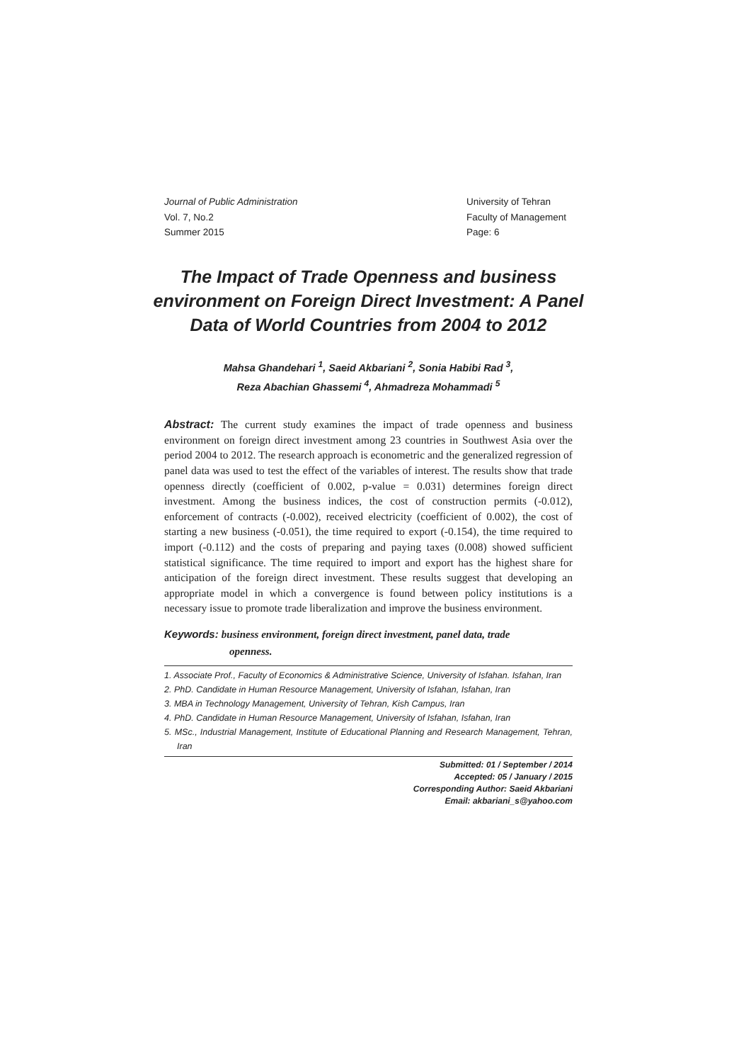Journal of Public Administration
Vol. 7, No.2
Summer 2015
University of Tehran
Faculty of Management
Page: 6
The Impact of Trade Openness and business environment on Foreign Direct Investment: A Panel Data of World Countries from 2004 to 2012
Mahsa Ghandehari <sup>1</sup>, Saeid Akbariani <sup>2</sup>, Sonia Habibi Rad <sup>3</sup>,
Reza Abachian Ghassemi <sup>4</sup>, Ahmadreza Mohammadi <sup>5</sup>
Abstract: The current study examines the impact of trade openness and business environment on foreign direct investment among 23 countries in Southwest Asia over the period 2004 to 2012. The research approach is econometric and the generalized regression of panel data was used to test the effect of the variables of interest. The results show that trade openness directly (coefficient of 0.002, p-value = 0.031) determines foreign direct investment. Among the business indices, the cost of construction permits (-0.012), enforcement of contracts (-0.002), received electricity (coefficient of 0.002), the cost of starting a new business (-0.051), the time required to export (-0.154), the time required to import (-0.112) and the costs of preparing and paying taxes (0.008) showed sufficient statistical significance. The time required to import and export has the highest share for anticipation of the foreign direct investment. These results suggest that developing an appropriate model in which a convergence is found between policy institutions is a necessary issue to promote trade liberalization and improve the business environment.
Keywords: business environment, foreign direct investment, panel data, trade
openness.
1. Associate Prof., Faculty of Economics & Administrative Science, University of Isfahan. Isfahan, Iran
2. PhD. Candidate in Human Resource Management, University of Isfahan, Isfahan, Iran
3. MBA in Technology Management, University of Tehran, Kish Campus, Iran
4. PhD. Candidate in Human Resource Management, University of Isfahan, Isfahan, Iran
5. MSc., Industrial Management, Institute of Educational Planning and Research Management, Tehran, Iran
Submitted: 01 / September / 2014
Accepted: 05 / January / 2015
Corresponding Author: Saeid Akbariani
Email: akbariani_s@yahoo.com